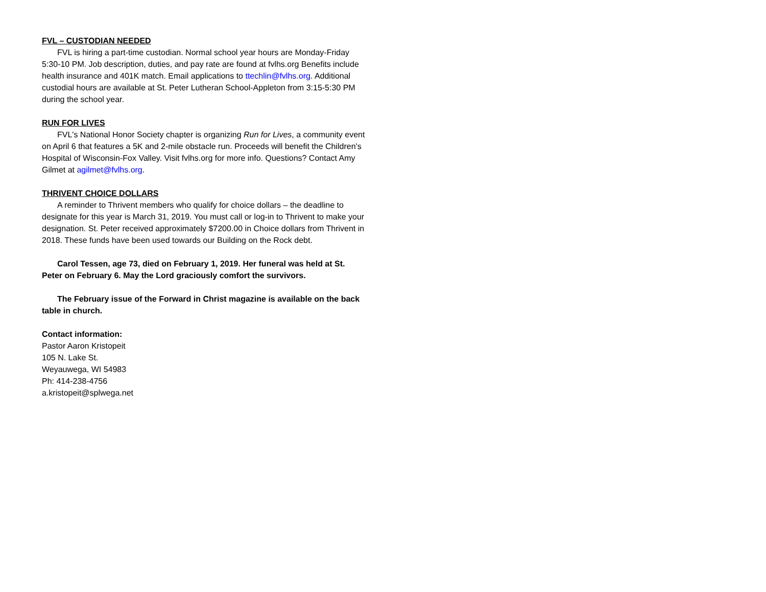FVL – CUSTODIAN NEEDED
FVL is hiring a part-time custodian. Normal school year hours are Monday-Friday 5:30-10 PM. Job description, duties, and pay rate are found at fvlhs.org Benefits include health insurance and 401K match. Email applications to ttechlin@fvlhs.org. Additional custodial hours are available at St. Peter Lutheran School-Appleton from 3:15-5:30 PM during the school year.
RUN FOR LIVES
FVL's National Honor Society chapter is organizing Run for Lives, a community event on April 6 that features a 5K and 2-mile obstacle run. Proceeds will benefit the Children's Hospital of Wisconsin-Fox Valley. Visit fvlhs.org for more info. Questions? Contact Amy Gilmet at agilmet@fvlhs.org.
THRIVENT CHOICE DOLLARS
A reminder to Thrivent members who qualify for choice dollars – the deadline to designate for this year is March 31, 2019. You must call or log-in to Thrivent to make your designation. St. Peter received approximately $7200.00 in Choice dollars from Thrivent in 2018. These funds have been used towards our Building on the Rock debt.
Carol Tessen, age 73, died on February 1, 2019. Her funeral was held at St. Peter on February 6. May the Lord graciously comfort the survivors.
The February issue of the Forward in Christ magazine is available on the back table in church.
Contact information:
Pastor Aaron Kristopeit
105 N. Lake St.
Weyauwega, WI 54983
Ph: 414-238-4756
a.kristopeit@splwega.net